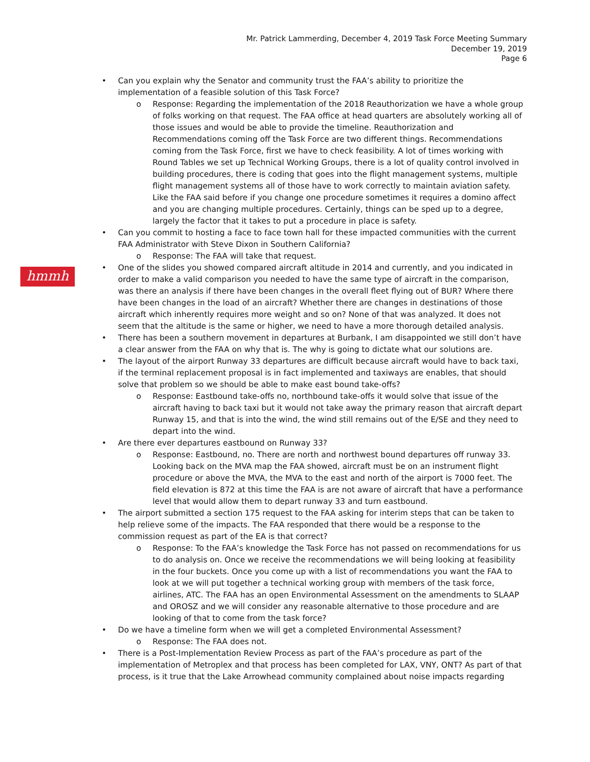Mr. Patrick Lammerding, December 4, 2019 Task Force Meeting Summary
December 19, 2019
Page 6
hmmh
• Can you explain why the Senator and community trust the FAA’s ability to prioritize the implementation of a feasible solution of this Task Force?
o Response: Regarding the implementation of the 2018 Reauthorization we have a whole group of folks working on that request. The FAA office at head quarters are absolutely working all of those issues and would be able to provide the timeline. Reauthorization and Recommendations coming off the Task Force are two different things. Recommendations coming from the Task Force, first we have to check feasibility. A lot of times working with Round Tables we set up Technical Working Groups, there is a lot of quality control involved in building procedures, there is coding that goes into the flight management systems, multiple flight management systems all of those have to work correctly to maintain aviation safety. Like the FAA said before if you change one procedure sometimes it requires a domino affect and you are changing multiple procedures. Certainly, things can be sped up to a degree, largely the factor that it takes to put a procedure in place is safety.
• Can you commit to hosting a face to face town hall for these impacted communities with the current FAA Administrator with Steve Dixon in Southern California?
o Response: The FAA will take that request.
• One of the slides you showed compared aircraft altitude in 2014 and currently, and you indicated in order to make a valid comparison you needed to have the same type of aircraft in the comparison, was there an analysis if there have been changes in the overall fleet flying out of BUR? Where there have been changes in the load of an aircraft? Whether there are changes in destinations of those aircraft which inherently requires more weight and so on? None of that was analyzed. It does not seem that the altitude is the same or higher, we need to have a more thorough detailed analysis.
• There has been a southern movement in departures at Burbank, I am disappointed we still don’t have a clear answer from the FAA on why that is. The why is going to dictate what our solutions are.
• The layout of the airport Runway 33 departures are difficult because aircraft would have to back taxi, if the terminal replacement proposal is in fact implemented and taxiways are enables, that should solve that problem so we should be able to make east bound take-offs?
o Response: Eastbound take-offs no, northbound take-offs it would solve that issue of the aircraft having to back taxi but it would not take away the primary reason that aircraft depart Runway 15, and that is into the wind, the wind still remains out of the E/SE and they need to depart into the wind.
• Are there ever departures eastbound on Runway 33?
o Response: Eastbound, no. There are north and northwest bound departures off runway 33. Looking back on the MVA map the FAA showed, aircraft must be on an instrument flight procedure or above the MVA, the MVA to the east and north of the airport is 7000 feet. The field elevation is 872 at this time the FAA is are not aware of aircraft that have a performance level that would allow them to depart runway 33 and turn eastbound.
• The airport submitted a section 175 request to the FAA asking for interim steps that can be taken to help relieve some of the impacts. The FAA responded that there would be a response to the commission request as part of the EA is that correct?
o Response: To the FAA’s knowledge the Task Force has not passed on recommendations for us to do analysis on. Once we receive the recommendations we will being looking at feasibility in the four buckets. Once you come up with a list of recommendations you want the FAA to look at we will put together a technical working group with members of the task force, airlines, ATC. The FAA has an open Environmental Assessment on the amendments to SLAAP and OROSZ and we will consider any reasonable alternative to those procedure and are looking of that to come from the task force?
• Do we have a timeline form when we will get a completed Environmental Assessment?
o Response: The FAA does not.
• There is a Post-Implementation Review Process as part of the FAA’s procedure as part of the implementation of Metroplex and that process has been completed for LAX, VNY, ONT? As part of that process, is it true that the Lake Arrowhead community complained about noise impacts regarding